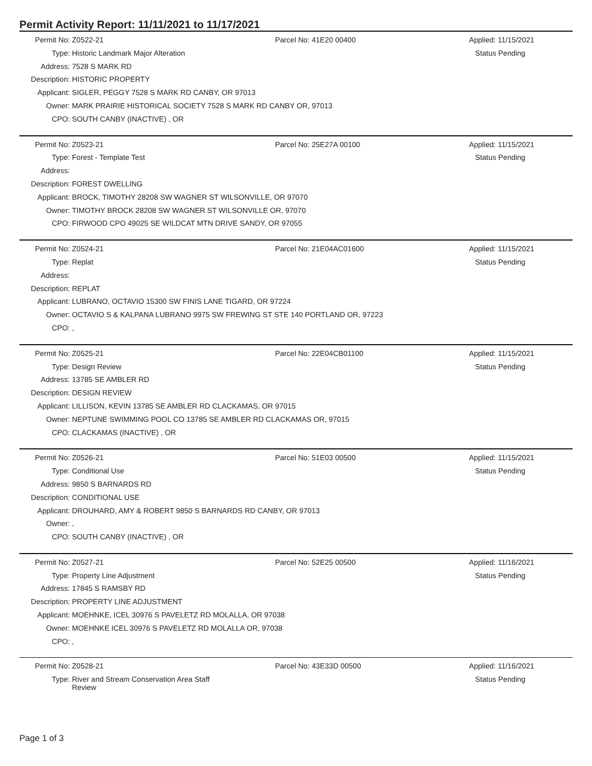Permit Activity Report: 11/11/2021 to 11/17/2021
| Permit No: | Z0522-21 | Parcel No: 41E20 00400 | Applied: 11/15/2021 |
| Type: | Historic Landmark Major Alteration | | Status Pending |
| Address: | 7528 S MARK RD | | |
| Description: | HISTORIC PROPERTY | | |
| Applicant: | SIGLER, PEGGY 7528 S MARK RD CANBY, OR 97013 | | |
| Owner: | MARK PRAIRIE HISTORICAL SOCIETY 7528 S MARK RD CANBY OR, 97013 | | |
| CPO: | SOUTH CANBY (INACTIVE) , OR | | |
| Permit No: | Z0523-21 | Parcel No: 25E27A 00100 | Applied: 11/15/2021 |
| Type: | Forest - Template Test | | Status Pending |
| Address: | | | |
| Description: | FOREST DWELLING | | |
| Applicant: | BROCK, TIMOTHY 28208 SW WAGNER ST WILSONVILLE, OR 97070 | | |
| Owner: | TIMOTHY BROCK 28208 SW WAGNER ST WILSONVILLE OR, 97070 | | |
| CPO: | FIRWOOD CPO 49025 SE WILDCAT MTN DRIVE SANDY, OR 97055 | | |
| Permit No: | Z0524-21 | Parcel No: 21E04AC01600 | Applied: 11/15/2021 |
| Type: | Replat | | Status Pending |
| Address: | | | |
| Description: | REPLAT | | |
| Applicant: | LUBRANO, OCTAVIO 15300 SW FINIS LANE TIGARD, OR 97224 | | |
| Owner: | OCTAVIO S & KALPANA LUBRANO 9975 SW FREWING ST STE 140 PORTLAND OR, 97223 | | |
| CPO: | , | | |
| Permit No: | Z0525-21 | Parcel No: 22E04CB01100 | Applied: 11/15/2021 |
| Type: | Design Review | | Status Pending |
| Address: | 13785 SE AMBLER RD | | |
| Description: | DESIGN REVIEW | | |
| Applicant: | LILLISON, KEVIN 13785 SE AMBLER RD CLACKAMAS, OR 97015 | | |
| Owner: | NEPTUNE SWIMMING POOL CO 13785 SE AMBLER RD CLACKAMAS OR, 97015 | | |
| CPO: | CLACKAMAS (INACTIVE) , OR | | |
| Permit No: | Z0526-21 | Parcel No: 51E03 00500 | Applied: 11/15/2021 |
| Type: | Conditional Use | | Status Pending |
| Address: | 9850 S BARNARDS RD | | |
| Description: | CONDITIONAL USE | | |
| Applicant: | DROUHARD, AMY & ROBERT 9850 S BARNARDS RD CANBY, OR 97013 | | |
| Owner: | , | | |
| CPO: | SOUTH CANBY (INACTIVE) , OR | | |
| Permit No: | Z0527-21 | Parcel No: 52E25 00500 | Applied: 11/16/2021 |
| Type: | Property Line Adjustment | | Status Pending |
| Address: | 17845 S RAMSBY RD | | |
| Description: | PROPERTY LINE ADJUSTMENT | | |
| Applicant: | MOEHNKE, ICEL 30976 S PAVELETZ RD MOLALLA, OR 97038 | | |
| Owner: | MOEHNKE ICEL 30976 S PAVELETZ RD MOLALLA OR, 97038 | | |
| CPO: | , | | |
| Permit No: | Z0528-21 | Parcel No: 43E33D 00500 | Applied: 11/16/2021 |
| Type: | River and Stream Conservation Area Staff Review | | Status Pending |
Page 1 of 3